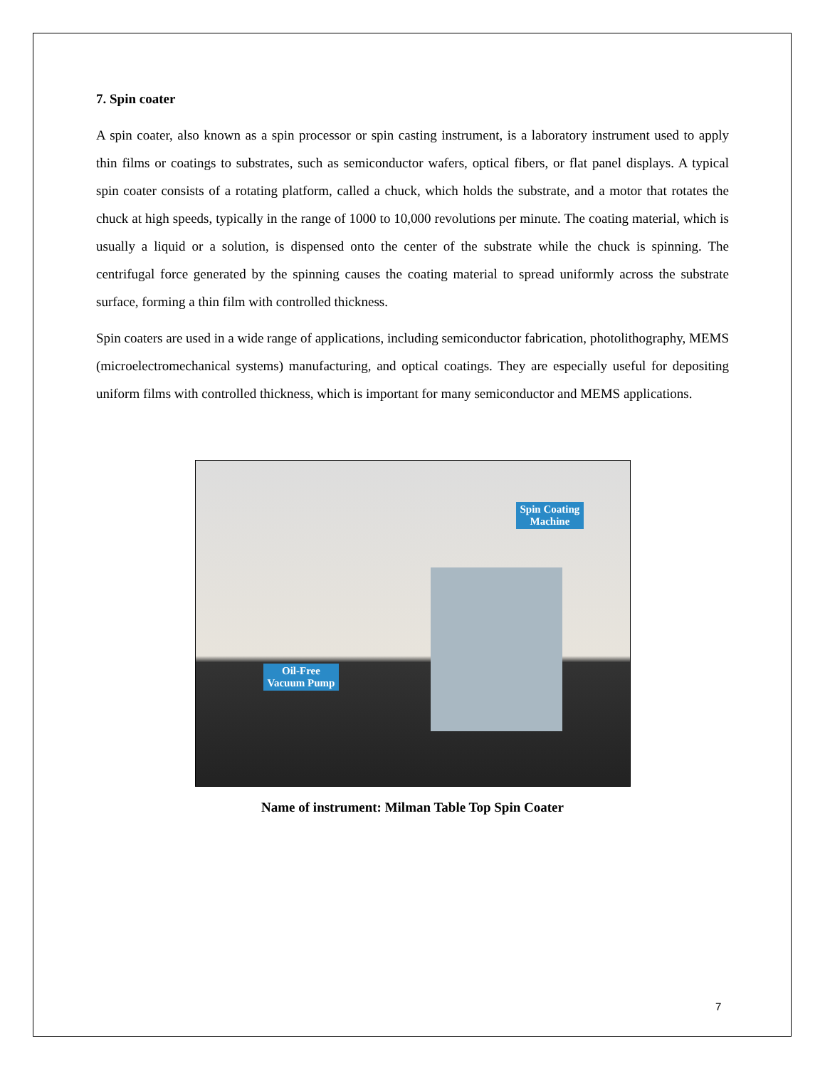7. Spin coater
A spin coater, also known as a spin processor or spin casting instrument, is a laboratory instrument used to apply thin films or coatings to substrates, such as semiconductor wafers, optical fibers, or flat panel displays. A typical spin coater consists of a rotating platform, called a chuck, which holds the substrate, and a motor that rotates the chuck at high speeds, typically in the range of 1000 to 10,000 revolutions per minute. The coating material, which is usually a liquid or a solution, is dispensed onto the center of the substrate while the chuck is spinning. The centrifugal force generated by the spinning causes the coating material to spread uniformly across the substrate surface, forming a thin film with controlled thickness.
Spin coaters are used in a wide range of applications, including semiconductor fabrication, photolithography, MEMS (microelectromechanical systems) manufacturing, and optical coatings. They are especially useful for depositing uniform films with controlled thickness, which is important for many semiconductor and MEMS applications.
Spin Coating
Machine
Oil-Free
Vacuum Pump
Name of instrument: Milman Table Top Spin Coater
7